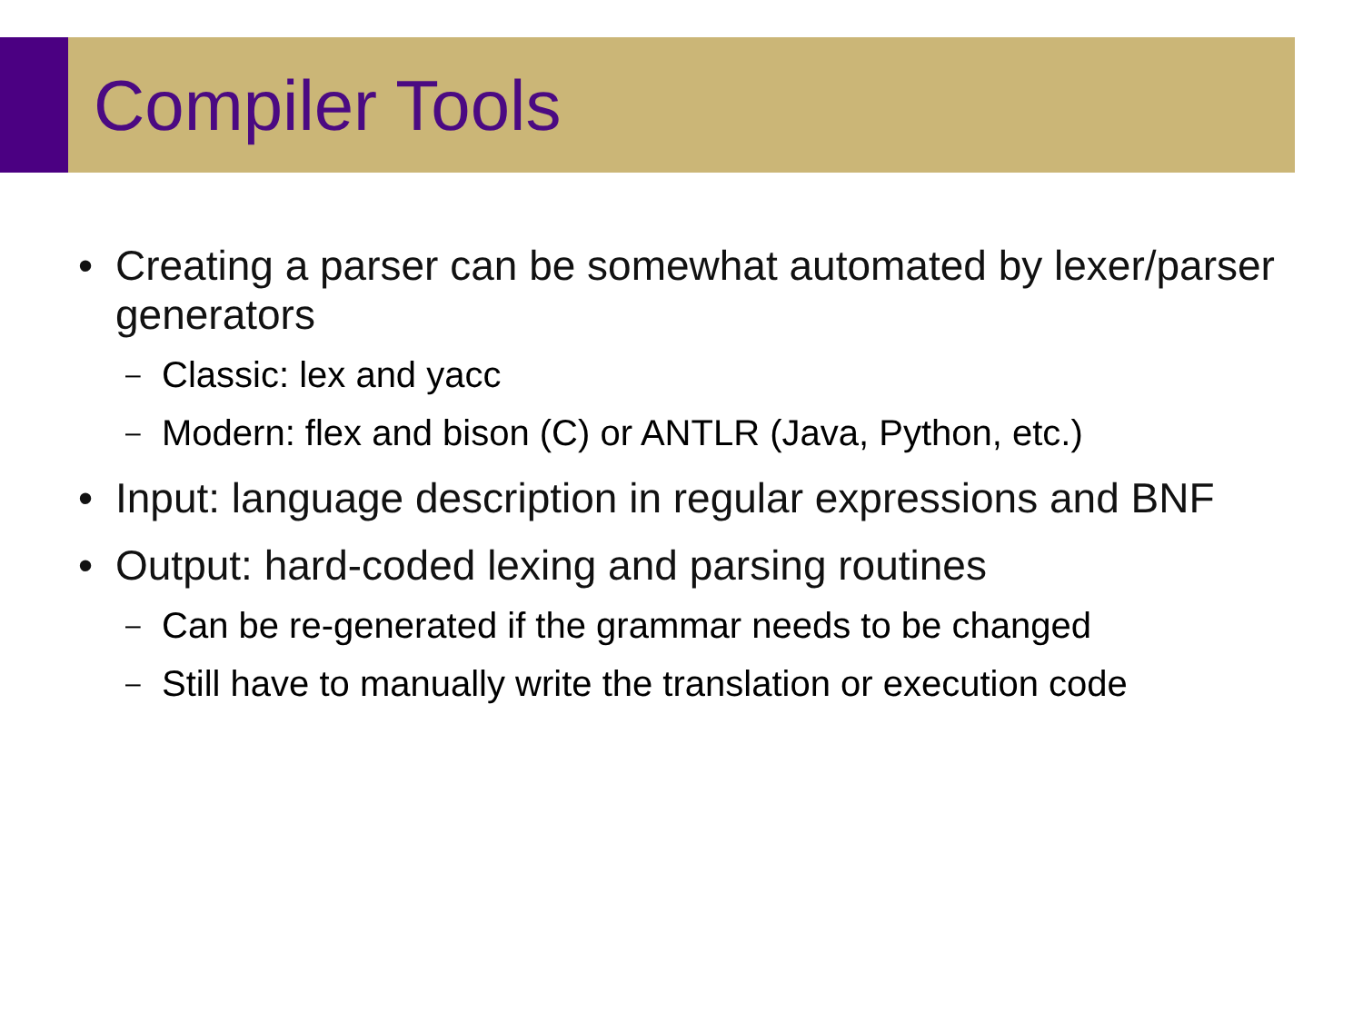Compiler Tools
• Creating a parser can be somewhat automated by lexer/parser generators
– Classic: lex and yacc
– Modern: flex and bison (C) or ANTLR (Java, Python, etc.)
• Input: language description in regular expressions and BNF
• Output: hard-coded lexing and parsing routines
– Can be re-generated if the grammar needs to be changed
– Still have to manually write the translation or execution code